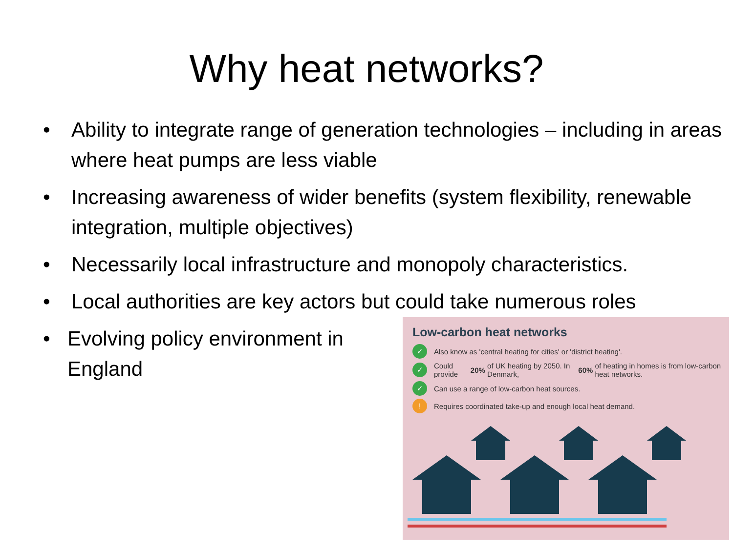Why heat networks?
• Ability to integrate range of generation technologies – including in areas where heat pumps are less viable
• Increasing awareness of wider benefits (system flexibility, renewable integration, multiple objectives)
• Necessarily local infrastructure and monopoly characteristics.
• Local authorities are key actors but could take numerous roles
• Evolving policy environment in England
Low-carbon heat networks
✓ Also know as 'central heating for cities' or 'district heating'.
✓ Could provide 20% of UK heating by 2050. In Denmark, 60% of heating in homes is from low-carbon heat networks.
✓ Can use a range of low-carbon heat sources.
! Requires coordinated take-up and enough local heat demand.